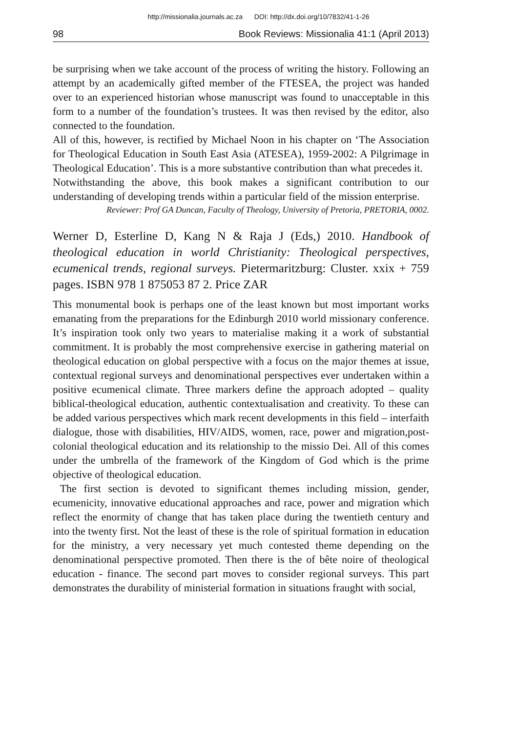http://missionalia.journals.ac.za DOI: http://dx.doi.org/10/7832/41-1-26
98 Book Reviews: Missionalia 41:1 (April 2013)
be surprising when we take account of the process of writing the history. Following an attempt by an academically gifted member of the FTESEA, the project was handed over to an experienced historian whose manuscript was found to unacceptable in this form to a number of the foundation’s trustees. It was then revised by the editor, also connected to the foundation.
All of this, however, is rectified by Michael Noon in his chapter on ‘The Association for Theological Education in South East Asia (ATESEA), 1959-2002: A Pilgrimage in Theological Education’. This is a more substantive contribution than what precedes it.
Notwithstanding the above, this book makes a significant contribution to our understanding of developing trends within a particular field of the mission enterprise.
Reviewer: Prof GA Duncan, Faculty of Theology, University of Pretoria, PRETORIA, 0002.
Werner D, Esterline D, Kang N & Raja J (Eds,) 2010. Handbook of theological education in world Christianity: Theological perspectives, ecumenical trends, regional surveys. Pietermaritzburg: Cluster. xxix + 759 pages. ISBN 978 1 875053 87 2. Price ZAR
This monumental book is perhaps one of the least known but most important works emanating from the preparations for the Edinburgh 2010 world missionary conference. It’s inspiration took only two years to materialise making it a work of substantial commitment. It is probably the most comprehensive exercise in gathering material on theological education on global perspective with a focus on the major themes at issue, contextual regional surveys and denominational perspectives ever undertaken within a positive ecumenical climate. Three markers define the approach adopted – quality biblical-theological education, authentic contextualisation and creativity. To these can be added various perspectives which mark recent developments in this field – interfaith dialogue, those with disabilities, HIV/AIDS, women, race, power and migration,post-colonial theological education and its relationship to the missio Dei. All of this comes under the umbrella of the framework of the Kingdom of God which is the prime objective of theological education.
The first section is devoted to significant themes including mission, gender, ecumenicity, innovative educational approaches and race, power and migration which reflect the enormity of change that has taken place during the twentieth century and into the twenty first. Not the least of these is the role of spiritual formation in education for the ministry, a very necessary yet much contested theme depending on the denominational perspective promoted. Then there is the of bête noire of theological education - finance. The second part moves to consider regional surveys. This part demonstrates the durability of ministerial formation in situations fraught with social,